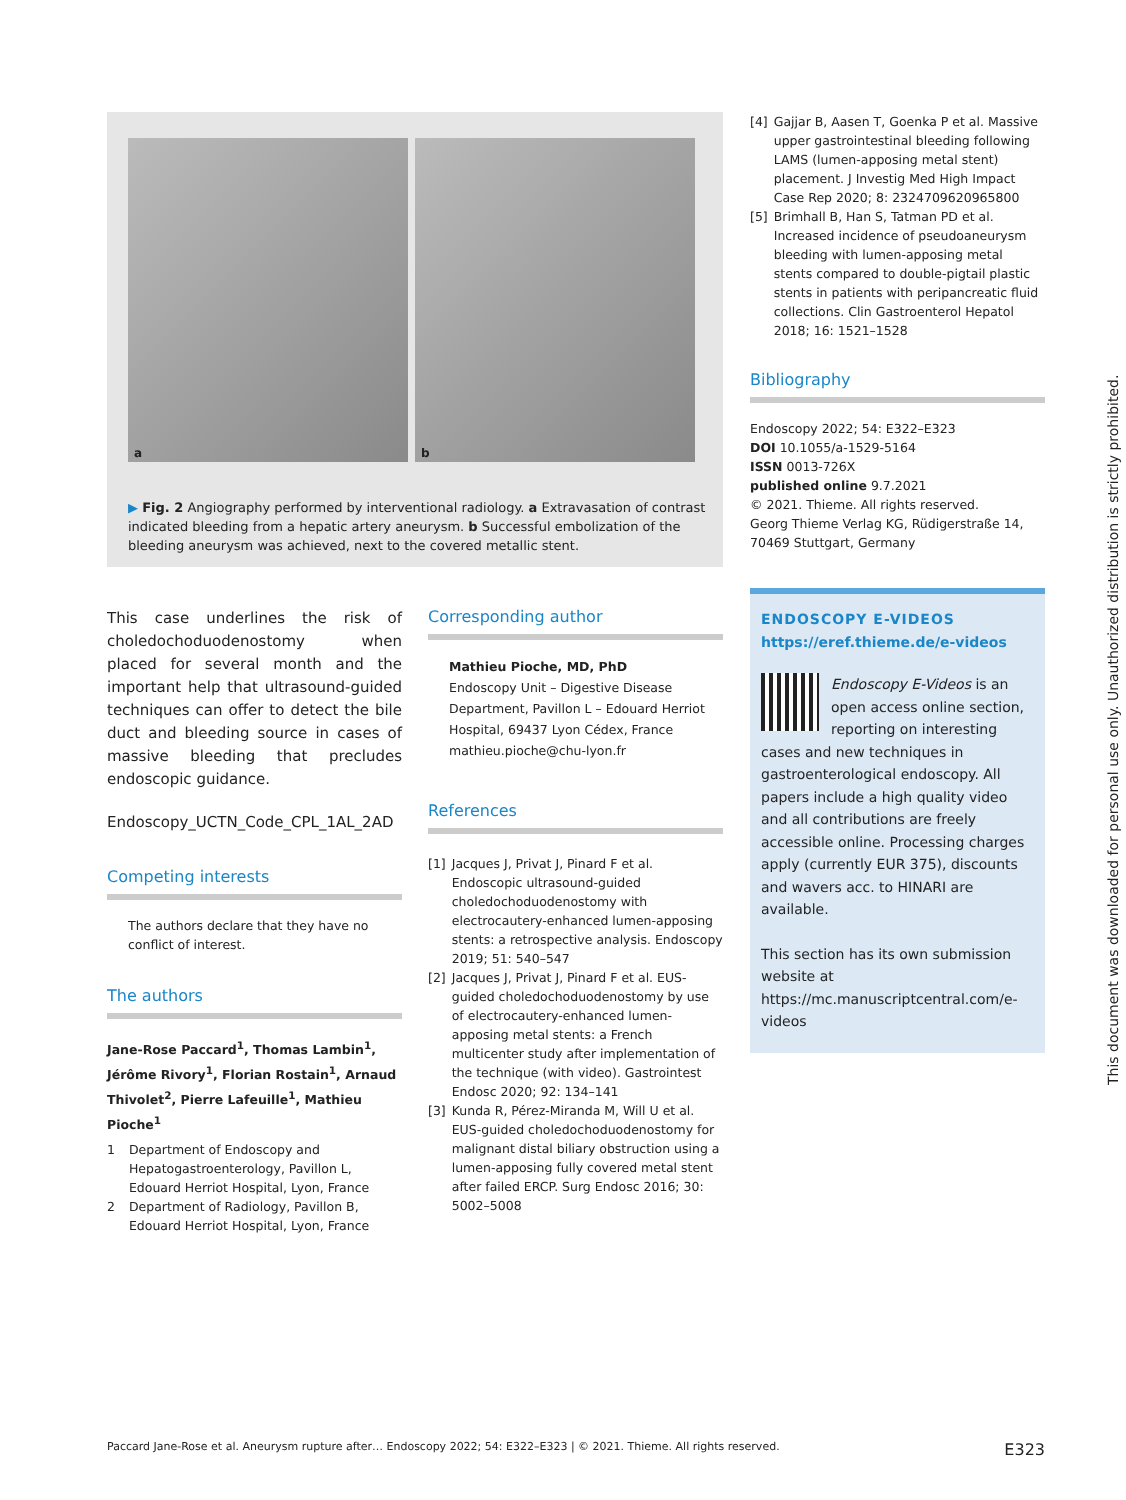a
b
▶ Fig. 2 Angiography performed by interventional radiology. a Extravasation of contrast indicated bleeding from a hepatic artery aneurysm. b Successful embolization of the bleeding aneurysm was achieved, next to the covered metallic stent.
This case underlines the risk of choledochoduodenostomy when placed for several month and the important help that ultrasound-guided techniques can offer to detect the bile duct and bleeding source in cases of massive bleeding that precludes endoscopic guidance.
Endoscopy_UCTN_Code_CPL_1AL_2AD
Competing interests
The authors declare that they have no conflict of interest.
The authors
Jane-Rose Paccard<sup>1</sup>, Thomas Lambin<sup>1</sup>, Jérôme Rivory<sup>1</sup>, Florian Rostain<sup>1</sup>, Arnaud Thivolet<sup>2</sup>, Pierre Lafeuille<sup>1</sup>, Mathieu Pioche<sup>1</sup>
1 Department of Endoscopy and Hepatogastroenterology, Pavillon L, Edouard Herriot Hospital, Lyon, France
2 Department of Radiology, Pavillon B, Edouard Herriot Hospital, Lyon, France
Corresponding author
Mathieu Pioche, MD, PhD
Endoscopy Unit – Digestive Disease Department, Pavillon L – Edouard Herriot Hospital, 69437 Lyon Cédex, France
mathieu.pioche@chu-lyon.fr
References
[1] Jacques J, Privat J, Pinard F et al. Endoscopic ultrasound-guided choledochoduodenostomy with electrocautery-enhanced lumen-apposing stents: a retrospective analysis. Endoscopy 2019; 51: 540–547
[2] Jacques J, Privat J, Pinard F et al. EUS-guided choledochoduodenostomy by use of electrocautery-enhanced lumen-apposing metal stents: a French multicenter study after implementation of the technique (with video). Gastrointest Endosc 2020; 92: 134–141
[3] Kunda R, Pérez-Miranda M, Will U et al. EUS-guided choledochoduodenostomy for malignant distal biliary obstruction using a lumen-apposing fully covered metal stent after failed ERCP. Surg Endosc 2016; 30: 5002–5008
[4] Gajjar B, Aasen T, Goenka P et al. Massive upper gastrointestinal bleeding following LAMS (lumen-apposing metal stent) placement. J Investig Med High Impact Case Rep 2020; 8: 2324709620965800
[5] Brimhall B, Han S, Tatman PD et al. Increased incidence of pseudoaneurysm bleeding with lumen-apposing metal stents compared to double-pigtail plastic stents in patients with peripancreatic fluid collections. Clin Gastroenterol Hepatol 2018; 16: 1521–1528
Bibliography
Endoscopy 2022; 54: E322–E323
DOI 10.1055/a-1529-5164
ISSN 0013-726X
published online 9.7.2021
© 2021. Thieme. All rights reserved.
Georg Thieme Verlag KG, Rüdigerstraße 14, 70469 Stuttgart, Germany
ENDOSCOPY E-VIDEOS
https://eref.thieme.de/e-videos
Endoscopy E-Videos is an open access online section, reporting on interesting cases and new techniques in gastroenterological endoscopy. All papers include a high quality video and all contributions are freely accessible online. Processing charges apply (currently EUR 375), discounts and wavers acc. to HINARI are available.
This section has its own submission website at
https://mc.manuscriptcentral.com/e-videos
This document was downloaded for personal use only. Unauthorized distribution is strictly prohibited.
Paccard Jane-Rose et al. Aneurysm rupture after… Endoscopy 2022; 54: E322–E323 | © 2021. Thieme. All rights reserved. E323